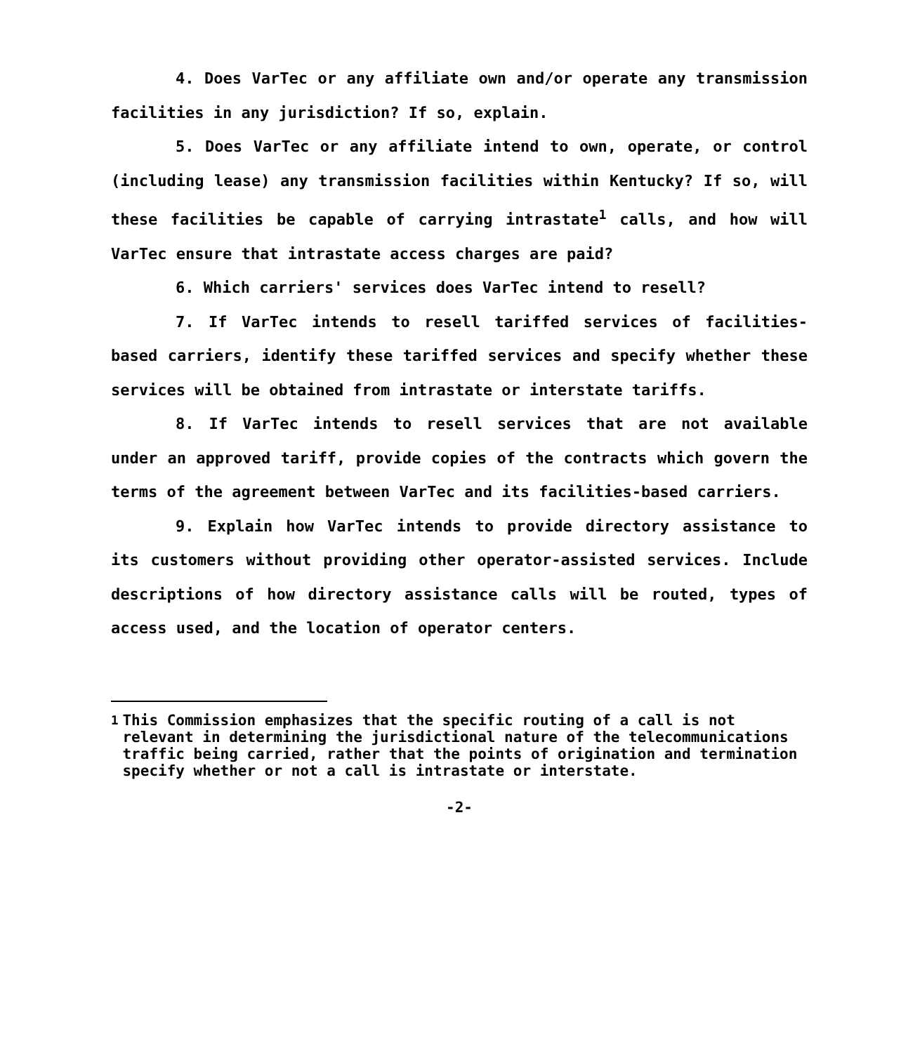4. Does VarTec or any affiliate own and/or operate any transmission facilities in any jurisdiction? If so, explain.
5. Does VarTec or any affiliate intend to own, operate, or control (including lease) any transmission facilities within Kentucky? If so, will these facilities be capable of carrying intrastate<sup>1</sup> calls, and how will VarTec ensure that intrastate access charges are paid?
6. Which carriers' services does VarTec intend to resell?
7. If VarTec intends to resell tariffed services of facilities-based carriers, identify these tariffed services and specify whether these services will be obtained from intrastate or interstate tariffs.
8. If VarTec intends to resell services that are not available under an approved tariff, provide copies of the contracts which govern the terms of the agreement between VarTec and its facilities-based carriers.
9. Explain how VarTec intends to provide directory assistance to its customers without providing other operator-assisted services. Include descriptions of how directory assistance calls will be routed, types of access used, and the location of operator centers.
<sup>1</sup> This Commission emphasizes that the specific routing of a call is not relevant in determining the jurisdictional nature of the telecommunications traffic being carried, rather that the points of origination and termination specify whether or not a call is intrastate or interstate.
-2-